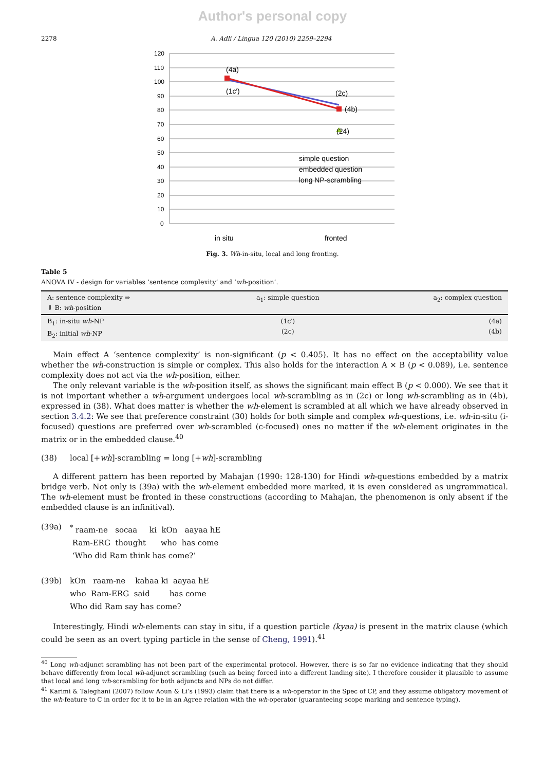Author's personal copy
2278 A. Adli / Lingua 120 (2010) 2259–2294
120
110
100
90
80
70
60
50
40
30
20
10
0
(4a)
(1c′)
(2c)
(4b)
(24)
simple question
embedded question
long NP-scrambling
in situ
fronted
Fig. 3. Wh-in-situ, local and long fronting.
Table 5
ANOVA IV - design for variables ‘sentence complexity’ and ‘wh-position’.
| A: sentence complexity ⇒ ⇓ B: wh -position | a<sub>1</sub>: simple question | a<sub>2</sub>: complex question |
| --- | --- | --- |
| B<sub>1</sub>: in-situ wh -NP B<sub>2</sub>: initial wh -NP | (1c′) (2c) | (4a) (4b) |
Main effect A ‘sentence complexity’ is non-significant (p < 0.405). It has no effect on the acceptability value whether the wh-construction is simple or complex. This also holds for the interaction A × B (p < 0.089), i.e. sentence complexity does not act via the wh-position, either.
The only relevant variable is the wh-position itself, as shows the significant main effect B (p < 0.000). We see that it is not important whether a wh-argument undergoes local wh-scrambling as in (2c) or long wh-scrambling as in (4b), expressed in (38). What does matter is whether the wh-element is scrambled at all which we have already observed in section 3.4.2: We see that preference constraint (30) holds for both simple and complex wh-questions, i.e. wh-in-situ (i-focused) questions are preferred over wh-scrambled (c-focused) ones no matter if the wh-element originates in the matrix or in the embedded clause.<sup>40</sup>
(38) local [+wh]-scrambling = long [+wh]-scrambling
A different pattern has been reported by Mahajan (1990: 128-130) for Hindi wh-questions embedded by a matrix bridge verb. Not only is (39a) with the wh-element embedded more marked, it is even considered as ungrammatical. The wh-element must be fronted in these constructions (according to Mahajan, the phenomenon is only absent if the embedded clause is an infinitival).
(39a) <sup>*</sup> raam-ne socaa ki kOn aayaa hE
Ram-ERG thought who has come
‘Who did Ram think has come?’
(39b) kOn raam-ne kahaa ki aayaa hE
who Ram-ERG said has come
Who did Ram say has come?
Interestingly, Hindi wh-elements can stay in situ, if a question particle (kyaa) is present in the matrix clause (which could be seen as an overt typing particle in the sense of Cheng, 1991).<sup>41</sup>
<sup>40</sup> Long wh-adjunct scrambling has not been part of the experimental protocol. However, there is so far no evidence indicating that they should behave differently from local wh-adjunct scrambling (such as being forced into a different landing site). I therefore consider it plausible to assume that local and long wh-scrambling for both adjuncts and NPs do not differ.
<sup>41</sup> Karimi & Taleghani (2007) follow Aoun & Li’s (1993) claim that there is a wh-operator in the Spec of CP, and they assume obligatory movement of the wh-feature to C in order for it to be in an Agree relation with the wh-operator (guaranteeing scope marking and sentence typing).